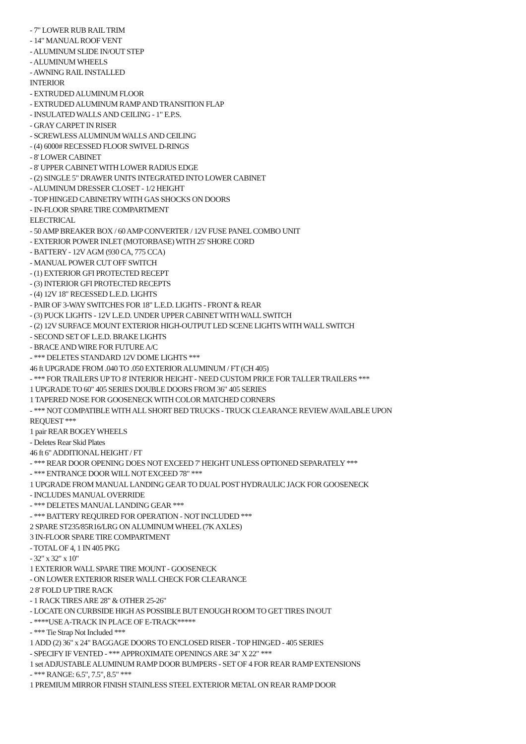- 7" LOWER RUB RAIL TRIM
- 14" MANUAL ROOF VENT
- ALUMINUM SLIDE IN/OUT STEP
- ALUMINUM WHEELS
- AWNING RAIL INSTALLED
INTERIOR
- EXTRUDED ALUMINUM FLOOR
- EXTRUDED ALUMINUM RAMP AND TRANSITION FLAP
- INSULATED WALLS AND CEILING - 1" E.P.S.
- GRAY CARPET IN RISER
- SCREWLESS ALUMINUM WALLS AND CEILING
- (4) 6000# RECESSED FLOOR SWIVEL D-RINGS
- 8' LOWER CABINET
- 8' UPPER CABINET WITH LOWER RADIUS EDGE
- (2) SINGLE 5" DRAWER UNITS INTEGRATED INTO LOWER CABINET
- ALUMINUM DRESSER CLOSET - 1/2 HEIGHT
- TOP HINGED CABINETRY WITH GAS SHOCKS ON DOORS
- IN-FLOOR SPARE TIRE COMPARTMENT
ELECTRICAL
- 50 AMP BREAKER BOX / 60 AMP CONVERTER / 12V FUSE PANEL COMBO UNIT
- EXTERIOR POWER INLET (MOTORBASE) WITH 25' SHORE CORD
- BATTERY - 12V AGM (930 CA, 775 CCA)
- MANUAL POWER CUT OFF SWITCH
- (1) EXTERIOR GFI PROTECTED RECEPT
- (3) INTERIOR GFI PROTECTED RECEPTS
- (4) 12V 18" RECESSED L.E.D. LIGHTS
- PAIR OF 3-WAY SWITCHES FOR 18" L.E.D. LIGHTS - FRONT & REAR
- (3) PUCK LIGHTS - 12V L.E.D. UNDER UPPER CABINET WITH WALL SWITCH
- (2) 12V SURFACE MOUNT EXTERIOR HIGH-OUTPUT LED SCENE LIGHTS WITH WALL SWITCH
- SECOND SET OF L.E.D. BRAKE LIGHTS
- BRACE AND WIRE FOR FUTURE A/C
- *** DELETES STANDARD 12V DOME LIGHTS ***
46 ft UPGRADE FROM .040 TO .050 EXTERIOR ALUMINUM / FT (CH 405)
- *** FOR TRAILERS UP TO 8' INTERIOR HEIGHT - NEED CUSTOM PRICE FOR TALLER TRAILERS ***
1 UPGRADE TO 60" 405 SERIES DOUBLE DOORS FROM 36" 405 SERIES
1 TAPERED NOSE FOR GOOSENECK WITH COLOR MATCHED CORNERS
- *** NOT COMPATIBLE WITH ALL SHORT BED TRUCKS - TRUCK CLEARANCE REVIEW AVAILABLE UPON REQUEST ***
1 pair REAR BOGEY WHEELS
- Deletes Rear Skid Plates
46 ft 6" ADDITIONAL HEIGHT / FT
- *** REAR DOOR OPENING DOES NOT EXCEED 7' HEIGHT UNLESS OPTIONED SEPARATELY ***
- *** ENTRANCE DOOR WILL NOT EXCEED 78" ***
1 UPGRADE FROM MANUAL LANDING GEAR TO DUAL POST HYDRAULIC JACK FOR GOOSENECK
- INCLUDES MANUAL OVERRIDE
- *** DELETES MANUAL LANDING GEAR ***
- *** BATTERY REQUIRED FOR OPERATION - NOT INCLUDED ***
2 SPARE ST235/85R16/LRG ON ALUMINUM WHEEL (7K AXLES)
3 IN-FLOOR SPARE TIRE COMPARTMENT
- TOTAL OF 4, 1 IN 405 PKG
- 32" x 32" x 10"
1 EXTERIOR WALL SPARE TIRE MOUNT - GOOSENECK
- ON LOWER EXTERIOR RISER WALL CHECK FOR CLEARANCE
2 8' FOLD UP TIRE RACK
- 1 RACK TIRES ARE 28" & OTHER 25-26"
- LOCATE ON CURBSIDE HIGH AS POSSIBLE BUT ENOUGH ROOM TO GET TIRES IN/OUT
- ****USE A-TRACK IN PLACE OF E-TRACK*****
- *** Tie Strap Not Included ***
1 ADD (2) 36" x 24" BAGGAGE DOORS TO ENCLOSED RISER - TOP HINGED - 405 SERIES
- SPECIFY IF VENTED - *** APPROXIMATE OPENINGS ARE 34" X 22" ***
1 set ADJUSTABLE ALUMINUM RAMP DOOR BUMPERS - SET OF 4 FOR REAR RAMP EXTENSIONS
- *** RANGE: 6.5", 7.5", 8.5" ***
1 PREMIUM MIRROR FINISH STAINLESS STEEL EXTERIOR METAL ON REAR RAMP DOOR